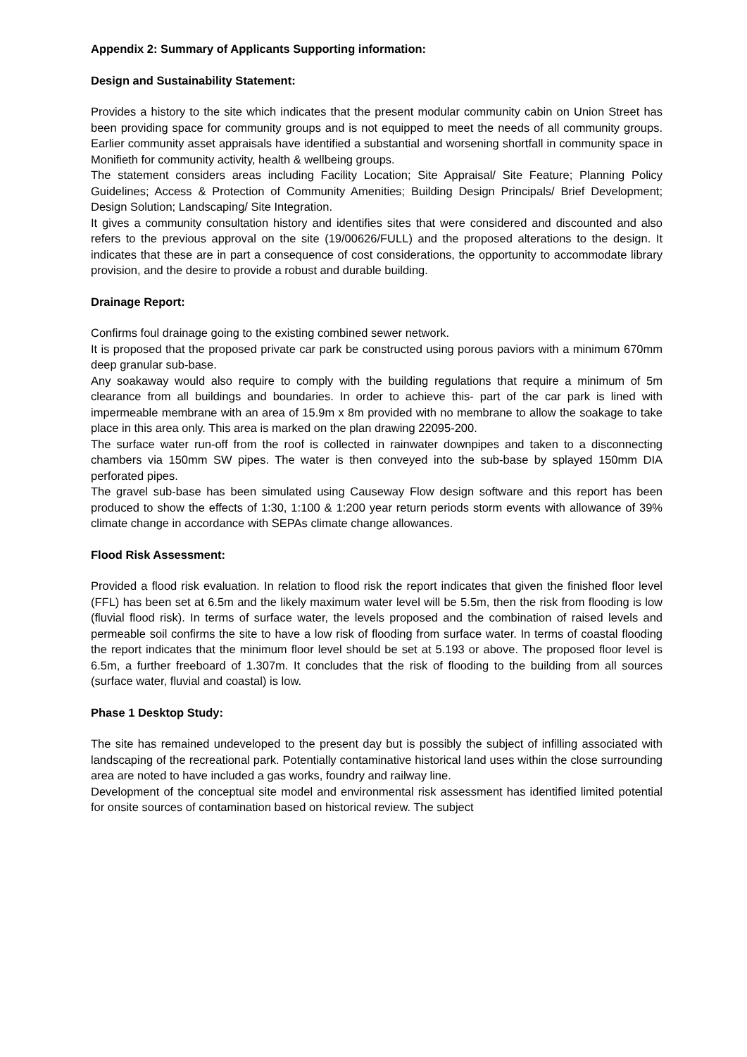Appendix 2: Summary of Applicants Supporting information:
Design and Sustainability Statement:
Provides a history to the site which indicates that the present modular community cabin on Union Street has been providing space for community groups and is not equipped to meet the needs of all community groups. Earlier community asset appraisals have identified a substantial and worsening shortfall in community space in Monifieth for community activity, health & wellbeing groups.
The statement considers areas including Facility Location; Site Appraisal/ Site Feature; Planning Policy Guidelines; Access & Protection of Community Amenities; Building Design Principals/ Brief Development; Design Solution; Landscaping/ Site Integration.
It gives a community consultation history and identifies sites that were considered and discounted and also refers to the previous approval on the site (19/00626/FULL) and the proposed alterations to the design. It indicates that these are in part a consequence of cost considerations, the opportunity to accommodate library provision, and the desire to provide a robust and durable building.
Drainage Report:
Confirms foul drainage going to the existing combined sewer network.
It is proposed that the proposed private car park be constructed using porous paviors with a minimum 670mm deep granular sub-base.
Any soakaway would also require to comply with the building regulations that require a minimum of 5m clearance from all buildings and boundaries. In order to achieve this- part of the car park is lined with impermeable membrane with an area of 15.9m x 8m provided with no membrane to allow the soakage to take place in this area only. This area is marked on the plan drawing 22095-200.
The surface water run-off from the roof is collected in rainwater downpipes and taken to a disconnecting chambers via 150mm SW pipes. The water is then conveyed into the sub-base by splayed 150mm DIA perforated pipes.
The gravel sub-base has been simulated using Causeway Flow design software and this report has been produced to show the effects of 1:30, 1:100 & 1:200 year return periods storm events with allowance of 39% climate change in accordance with SEPAs climate change allowances.
Flood Risk Assessment:
Provided a flood risk evaluation. In relation to flood risk the report indicates that given the finished floor level (FFL) has been set at 6.5m and the likely maximum water level will be 5.5m, then the risk from flooding is low (fluvial flood risk). In terms of surface water, the levels proposed and the combination of raised levels and permeable soil confirms the site to have a low risk of flooding from surface water. In terms of coastal flooding the report indicates that the minimum floor level should be set at 5.193 or above. The proposed floor level is 6.5m, a further freeboard of 1.307m. It concludes that the risk of flooding to the building from all sources (surface water, fluvial and coastal) is low.
Phase 1 Desktop Study:
The site has remained undeveloped to the present day but is possibly the subject of infilling associated with landscaping of the recreational park. Potentially contaminative historical land uses within the close surrounding area are noted to have included a gas works, foundry and railway line.
Development of the conceptual site model and environmental risk assessment has identified limited potential for onsite sources of contamination based on historical review. The subject